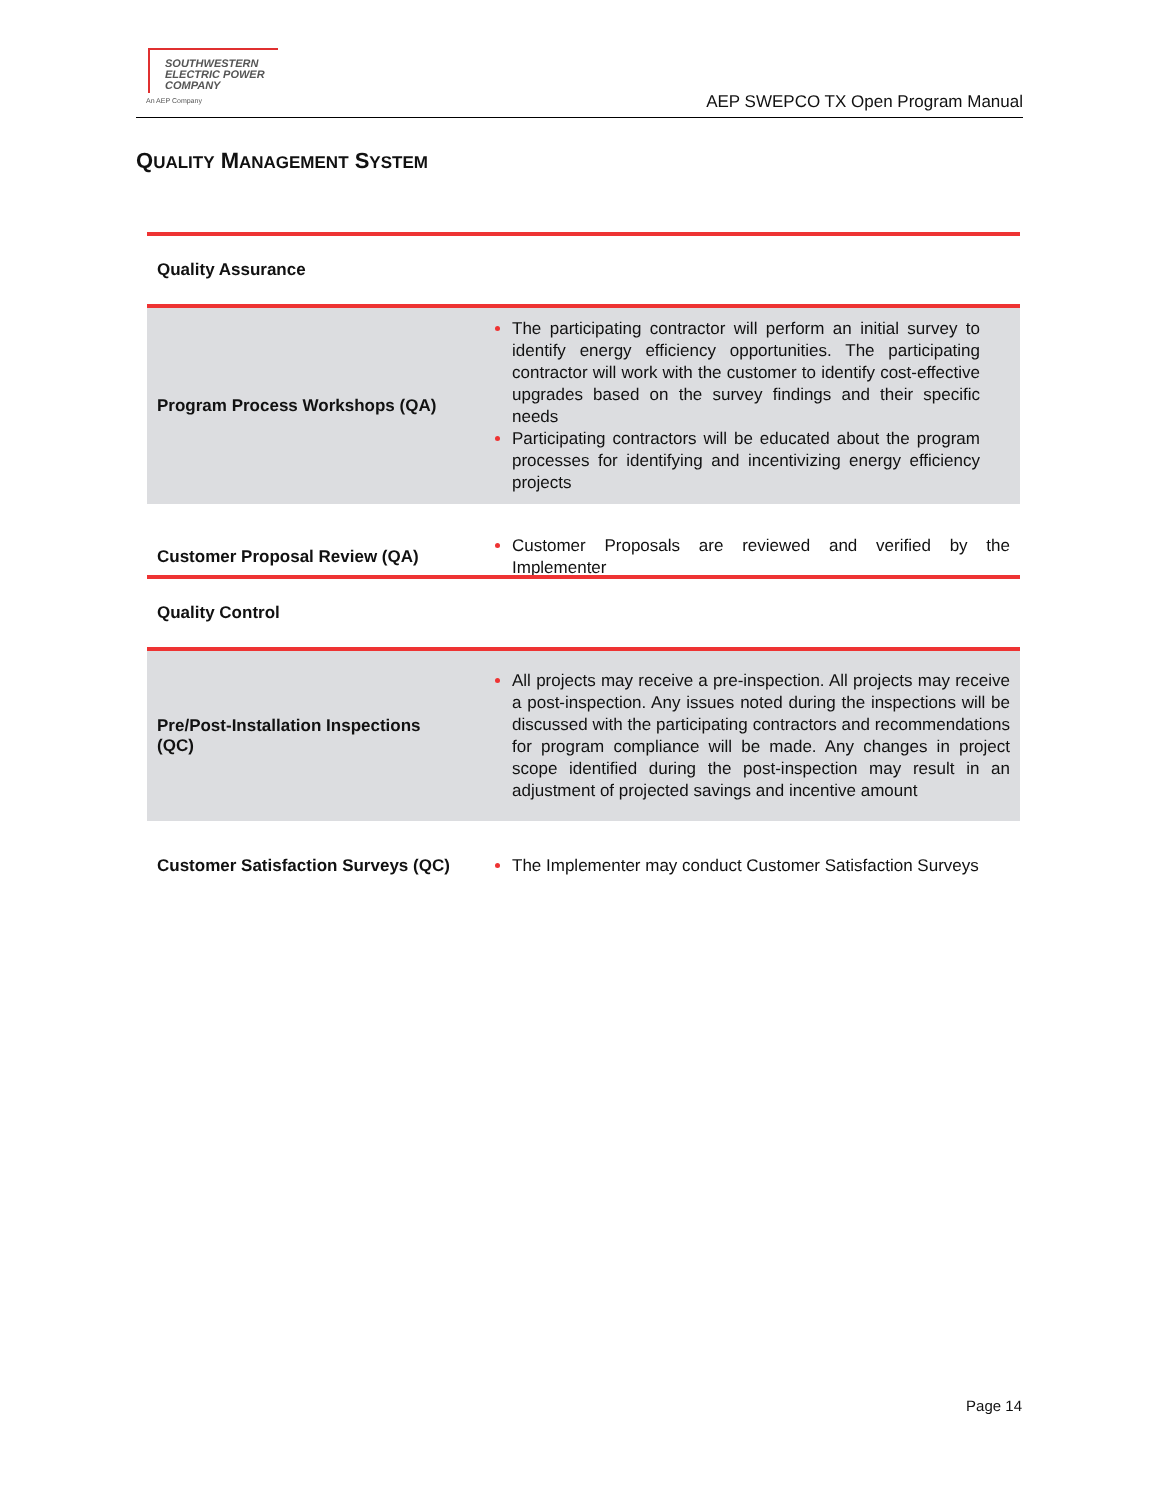SOUTHWESTERN
ELECTRIC POWER
COMPANY
An AEP Company
AEP SWEPCO TX Open Program Manual
QUALITY MANAGEMENT SYSTEM
| Quality Assurance | |
| Program Process Workshops (QA) | The participating contractor will perform an initial survey to identify energy efficiency opportunities. The participating contractor will work with the customer to identify cost-effective upgrades based on the survey findings and their specific needs Participating contractors will be educated about the program processes for identifying and incentivizing energy efficiency projects |
| Customer Proposal Review (QA) | Customer Proposals are reviewed and verified by the Implementer |
| Quality Control | |
| Pre/Post-Installation Inspections (QC) | All projects may receive a pre-inspection. All projects may receive a post-inspection. Any issues noted during the inspections will be discussed with the participating contractors and recommendations for program compliance will be made. Any changes in project scope identified during the post-inspection may result in an adjustment of projected savings and incentive amount |
| Customer Satisfaction Surveys (QC) | The Implementer may conduct Customer Satisfaction Surveys |
Page 14